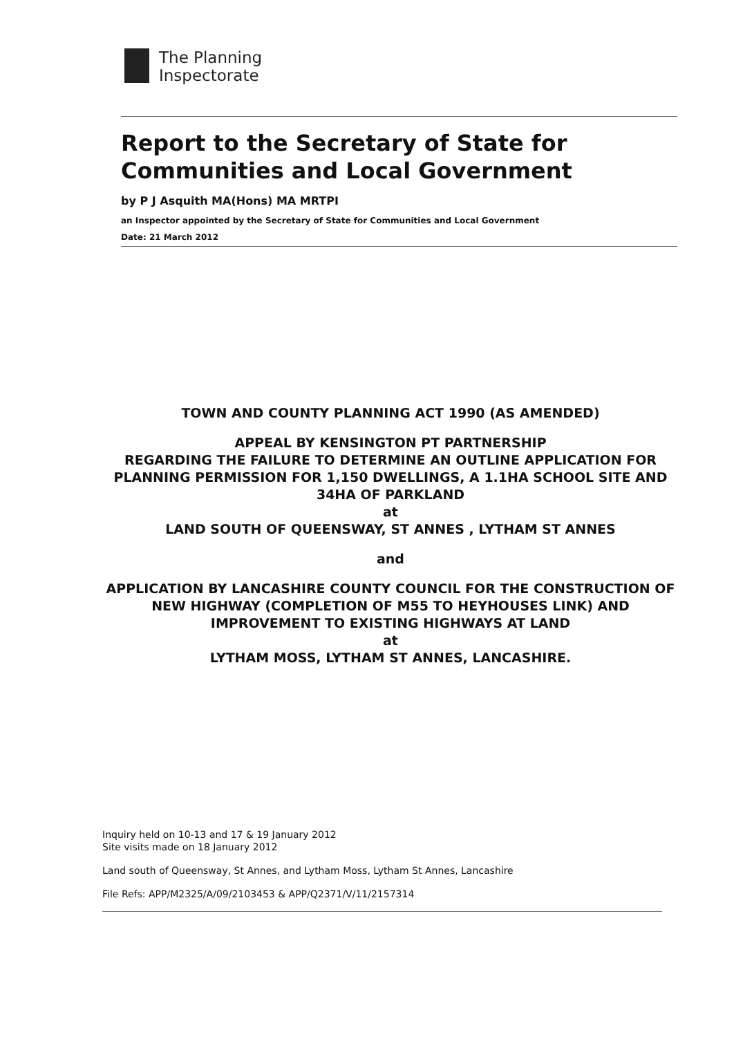The Planning
Inspectorate
Report to the Secretary of State for Communities and Local Government
by P J Asquith MA(Hons) MA MRTPI
an Inspector appointed by the Secretary of State for Communities and Local Government
Date: 21 March 2012
TOWN AND COUNTY PLANNING ACT 1990 (AS AMENDED)
APPEAL BY KENSINGTON PT PARTNERSHIP
REGARDING THE FAILURE TO DETERMINE AN OUTLINE APPLICATION FOR PLANNING PERMISSION FOR 1,150 DWELLINGS, A 1.1HA SCHOOL SITE AND 34HA OF PARKLAND
at
LAND SOUTH OF QUEENSWAY, ST ANNES , LYTHAM ST ANNES
and
APPLICATION BY LANCASHIRE COUNTY COUNCIL FOR THE CONSTRUCTION OF NEW HIGHWAY (COMPLETION OF M55 TO HEYHOUSES LINK) AND IMPROVEMENT TO EXISTING HIGHWAYS AT LAND
at
LYTHAM MOSS, LYTHAM ST ANNES, LANCASHIRE.
Inquiry held on 10-13 and 17 & 19 January 2012
Site visits made on 18 January 2012
Land south of Queensway, St Annes, and Lytham Moss, Lytham St Annes, Lancashire
File Refs: APP/M2325/A/09/2103453 & APP/Q2371/V/11/2157314